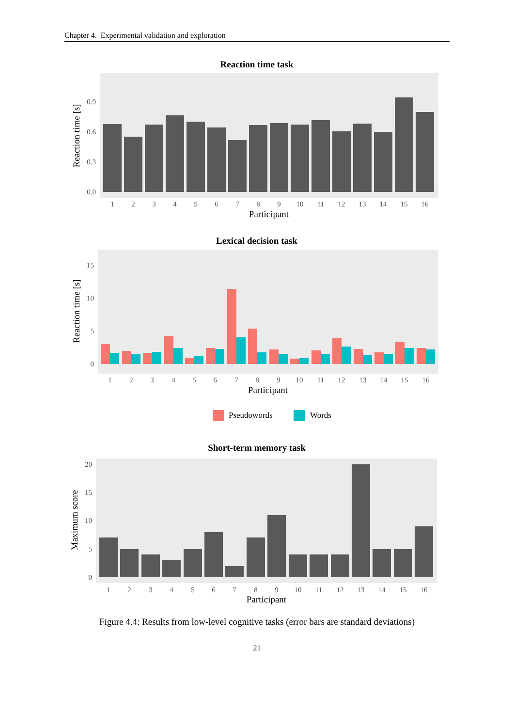Chapter 4. Experimental validation and exploration
Reaction time task
0.0
0.3
0.6
0.9
1
2
3
4
5
6
7
8
9
10
11
12
13
14
15
16
Participant
Reaction time [s]
Lexical decision task
0
5
10
15
1
2
3
4
5
6
7
8
9
10
11
12
13
14
15
16
Participant
Reaction time [s]
Pseudowords
Words
Short-term memory task
0
5
10
15
20
1
2
3
4
5
6
7
8
9
10
11
12
13
14
15
16
Participant
Maximum score
Figure 4.4: Results from low-level cognitive tasks (error bars are standard deviations)
21